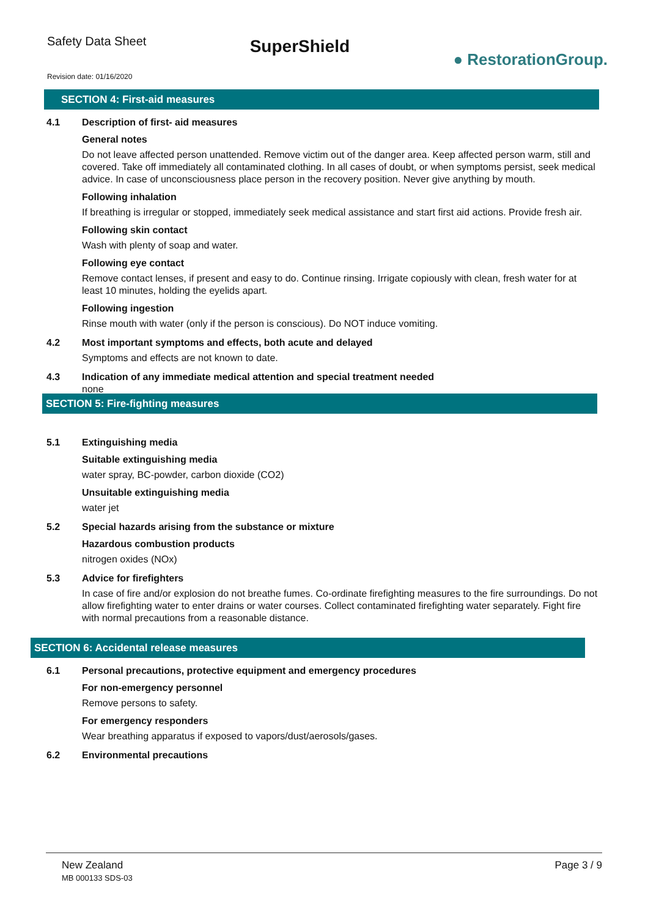Safety Data Sheet
SuperShield
● RestorationGroup.
Revision date: 01/16/2020
SECTION 4: First-aid measures
4.1 Description of first- aid measures
General notes
Do not leave affected person unattended. Remove victim out of the danger area. Keep affected person warm, still and covered. Take off immediately all contaminated clothing. In all cases of doubt, or when symptoms persist, seek medical advice. In case of unconsciousness place person in the recovery position. Never give anything by mouth.
Following inhalation
If breathing is irregular or stopped, immediately seek medical assistance and start first aid actions. Provide fresh air.
Following skin contact
Wash with plenty of soap and water.
Following eye contact
Remove contact lenses, if present and easy to do. Continue rinsing. Irrigate copiously with clean, fresh water for at least 10 minutes, holding the eyelids apart.
Following ingestion
Rinse mouth with water (only if the person is conscious). Do NOT induce vomiting.
4.2 Most important symptoms and effects, both acute and delayed
Symptoms and effects are not known to date.
4.3 Indication of any immediate medical attention and special treatment needed
none
SECTION 5: Fire-fighting measures
5.1 Extinguishing media
Suitable extinguishing media
water spray, BC-powder, carbon dioxide (CO2)
Unsuitable extinguishing media
water jet
5.2 Special hazards arising from the substance or mixture
Hazardous combustion products
nitrogen oxides (NOx)
5.3 Advice for firefighters
In case of fire and/or explosion do not breathe fumes. Co-ordinate firefighting measures to the fire surroundings. Do not allow firefighting water to enter drains or water courses. Collect contaminated firefighting water separately. Fight fire with normal precautions from a reasonable distance.
SECTION 6: Accidental release measures
6.1 Personal precautions, protective equipment and emergency procedures
For non-emergency personnel
Remove persons to safety.
For emergency responders
Wear breathing apparatus if exposed to vapors/dust/aerosols/gases.
6.2 Environmental precautions
New Zealand
MB 000133 SDS-03
Page 3 / 9